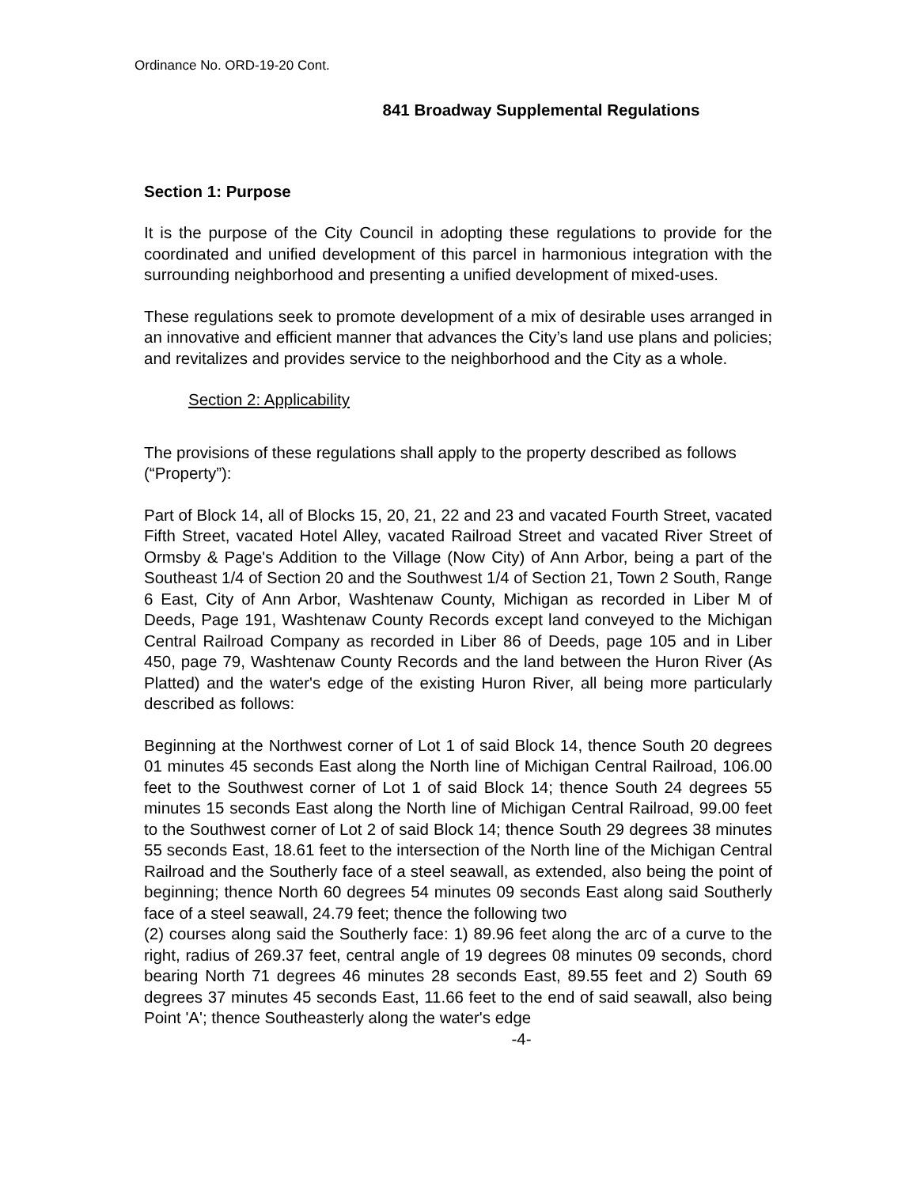Ordinance No. ORD-19-20 Cont.
841 Broadway Supplemental Regulations
Section 1: Purpose
It is the purpose of the City Council in adopting these regulations to provide for the coordinated and unified development of this parcel in harmonious integration with the surrounding neighborhood and presenting a unified development of mixed-uses.
These regulations seek to promote development of a mix of desirable uses arranged in an innovative and efficient manner that advances the City’s land use plans and policies; and revitalizes and provides service to the neighborhood and the City as a whole.
Section 2: Applicability
The provisions of these regulations shall apply to the property described as follows (“Property”):
Part of Block 14, all of Blocks 15, 20, 21, 22 and 23 and vacated Fourth Street, vacated Fifth Street, vacated Hotel Alley, vacated Railroad Street and vacated River Street of Ormsby & Page's Addition to the Village (Now City) of Ann Arbor, being a part of the Southeast 1/4 of Section 20 and the Southwest 1/4 of Section 21, Town 2 South, Range 6 East, City of Ann Arbor, Washtenaw County, Michigan as recorded in Liber M of Deeds, Page 191, Washtenaw County Records except land conveyed to the Michigan Central Railroad Company as recorded in Liber 86 of Deeds, page 105 and in Liber 450, page 79, Washtenaw County Records and the land between the Huron River (As Platted) and the water's edge of the existing Huron River, all being more particularly described as follows:
Beginning at the Northwest corner of Lot 1 of said Block 14, thence South 20 degrees 01 minutes 45 seconds East along the North line of Michigan Central Railroad, 106.00 feet to the Southwest corner of Lot 1 of said Block 14; thence South 24 degrees 55 minutes 15 seconds East along the North line of Michigan Central Railroad, 99.00 feet to the Southwest corner of Lot 2 of said Block 14; thence South 29 degrees 38 minutes 55 seconds East, 18.61 feet to the intersection of the North line of the Michigan Central Railroad and the Southerly face of a steel seawall, as extended, also being the point of beginning; thence North 60 degrees 54 minutes 09 seconds East along said Southerly face of a steel seawall, 24.79 feet; thence the following two
(2) courses along said the Southerly face: 1) 89.96 feet along the arc of a curve to the right, radius of 269.37 feet, central angle of 19 degrees 08 minutes 09 seconds, chord bearing North 71 degrees 46 minutes 28 seconds East, 89.55 feet and 2) South 69 degrees 37 minutes 45 seconds East, 11.66 feet to the end of said seawall, also being Point 'A'; thence Southeasterly along the water's edge
-4-